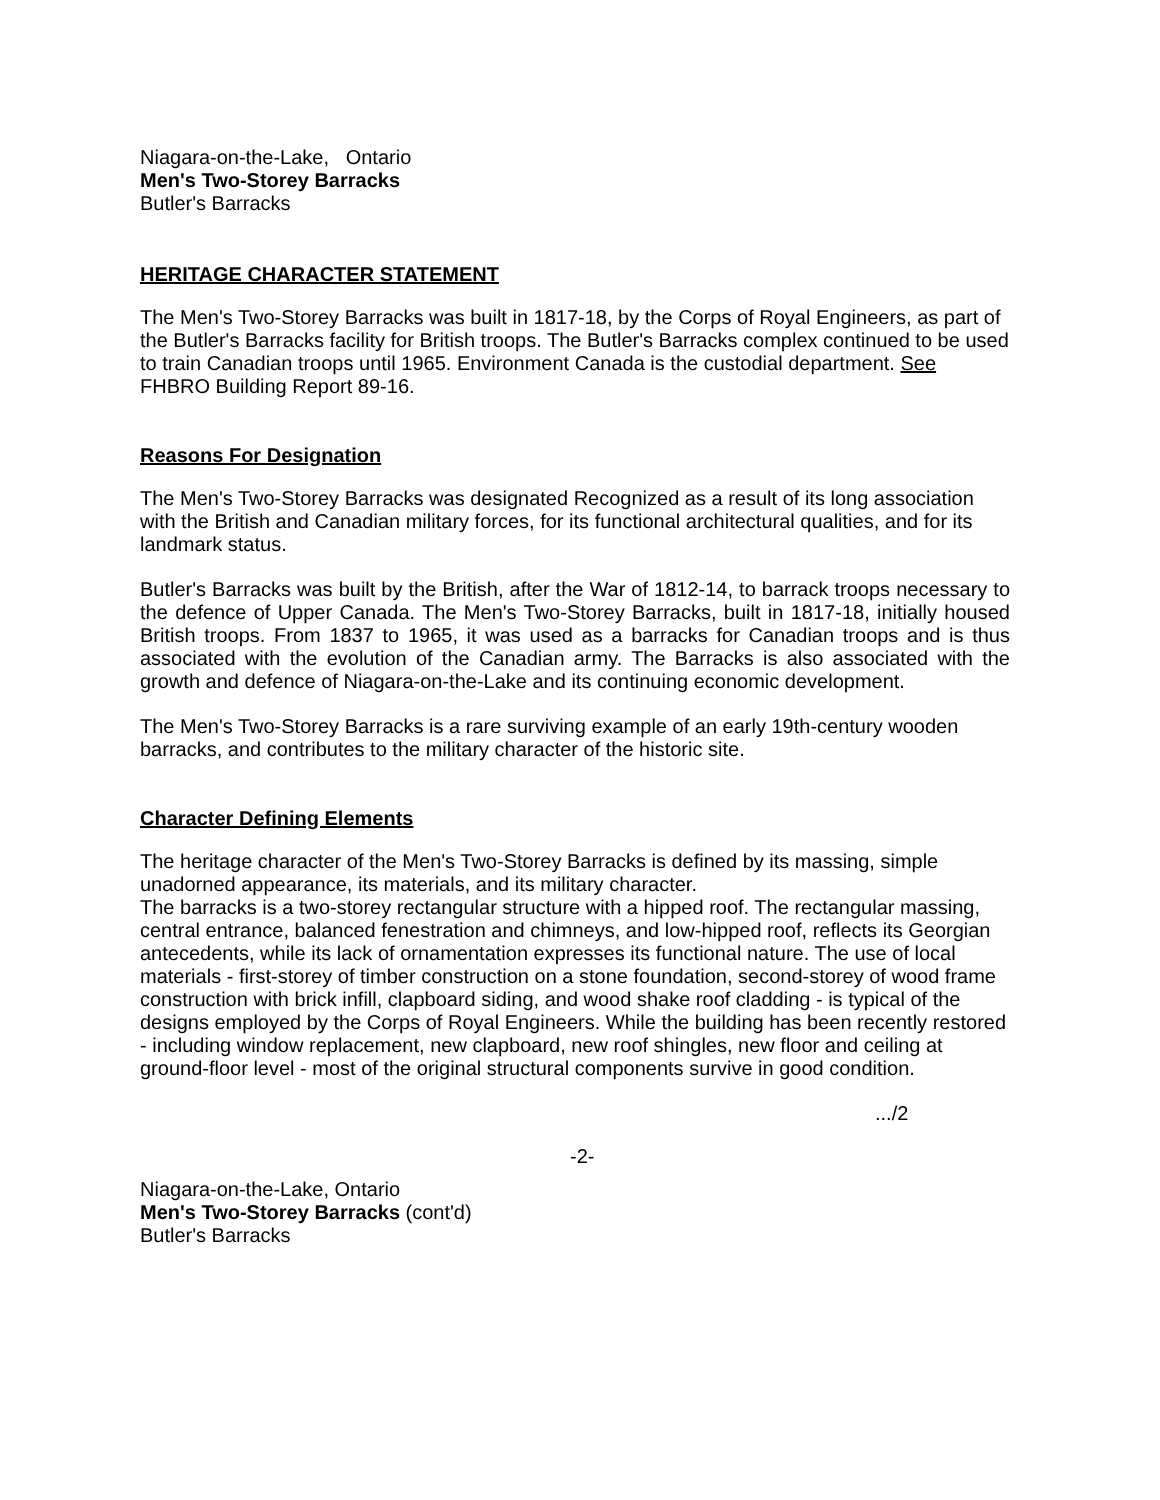Niagara-on-the-Lake, Ontario
Men's Two-Storey Barracks
Butler's Barracks
HERITAGE CHARACTER STATEMENT
The Men's Two-Storey Barracks was built in 1817-18, by the Corps of Royal Engineers, as part of the Butler's Barracks facility for British troops. The Butler's Barracks complex continued to be used to train Canadian troops until 1965. Environment Canada is the custodial department. See FHBRO Building Report 89-16.
Reasons For Designation
The Men's Two-Storey Barracks was designated Recognized as a result of its long association with the British and Canadian military forces, for its functional architectural qualities, and for its landmark status.
Butler's Barracks was built by the British, after the War of 1812-14, to barrack troops necessary to the defence of Upper Canada. The Men's Two-Storey Barracks, built in 1817-18, initially housed British troops. From 1837 to 1965, it was used as a barracks for Canadian troops and is thus associated with the evolution of the Canadian army. The Barracks is also associated with the growth and defence of Niagara-on-the-Lake and its continuing economic development.
The Men's Two-Storey Barracks is a rare surviving example of an early 19th-century wooden barracks, and contributes to the military character of the historic site.
Character Defining Elements
The heritage character of the Men's Two-Storey Barracks is defined by its massing, simple unadorned appearance, its materials, and its military character.
The barracks is a two-storey rectangular structure with a hipped roof. The rectangular massing, central entrance, balanced fenestration and chimneys, and low-hipped roof, reflects its Georgian antecedents, while its lack of ornamentation expresses its functional nature. The use of local materials - first-storey of timber construction on a stone foundation, second-storey of wood frame construction with brick infill, clapboard siding, and wood shake roof cladding - is typical of the designs employed by the Corps of Royal Engineers. While the building has been recently restored - including window replacement, new clapboard, new roof shingles, new floor and ceiling at ground-floor level - most of the original structural components survive in good condition.
.../2
-2-
Niagara-on-the-Lake, Ontario
Men's Two-Storey Barracks (cont'd)
Butler's Barracks